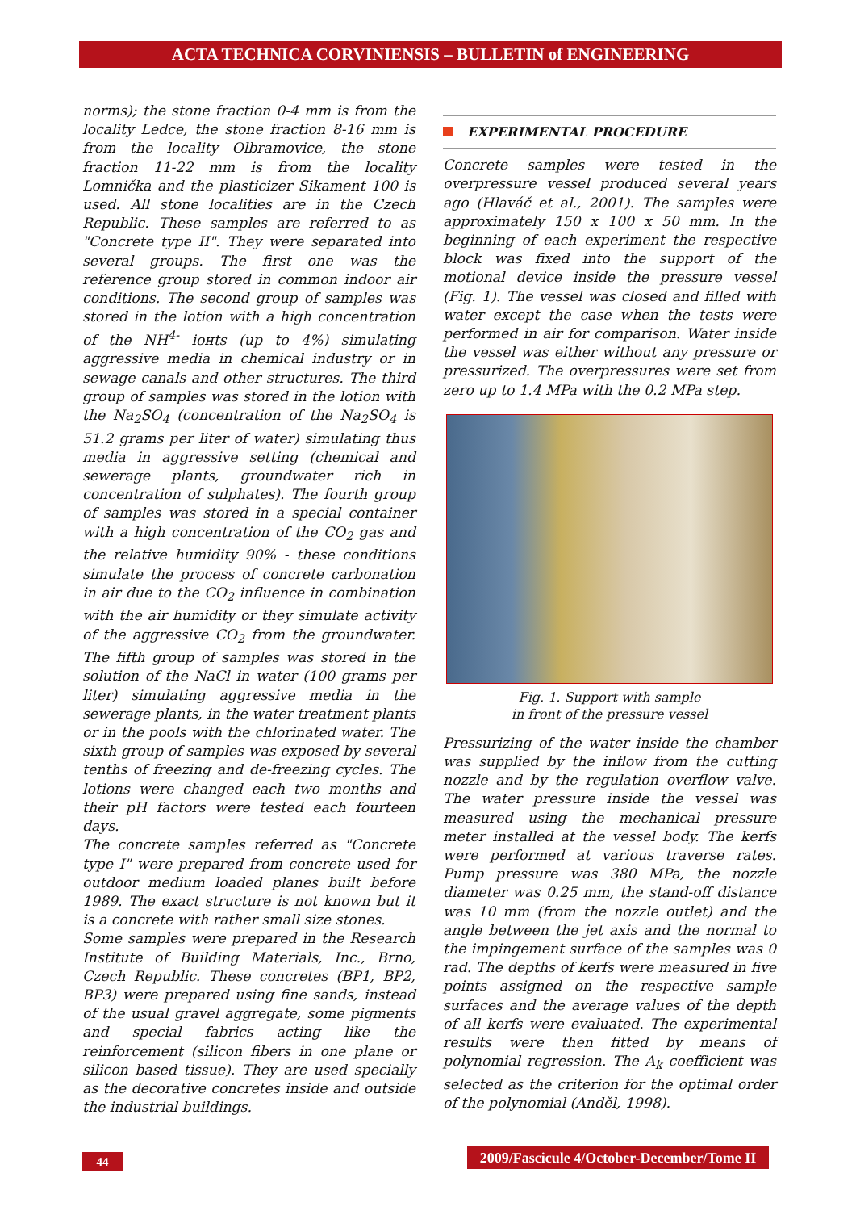ACTA TECHNICA CORVINIENSIS – BULLETIN of ENGINEERING
norms); the stone fraction 0-4 mm is from the locality Ledce, the stone fraction 8-16 mm is from the locality Olbramovice, the stone fraction 11-22 mm is from the locality Lomnička and the plasticizer Sikament 100 is used. All stone localities are in the Czech Republic. These samples are referred to as "Concrete type II". They were separated into several groups. The first one was the reference group stored in common indoor air conditions. The second group of samples was stored in the lotion with a high concentration of the NH<sup>4-</sup> iонts (up to 4%) simulating aggressive media in chemical industry or in sewage canals and other structures. The third group of samples was stored in the lotion with the Na<sub>2</sub>SO<sub>4</sub> (concentration of the Na<sub>2</sub>SO<sub>4</sub> is 51.2 grams per liter of water) simulating thus media in aggressive setting (chemical and sewerage plants, groundwater rich in concentration of sulphates). The fourth group of samples was stored in a special container with a high concentration of the CO<sub>2</sub> gas and the relative humidity 90% - these conditions simulate the process of concrete carbonation in air due to the CO<sub>2</sub> influence in combination with the air humidity or they simulate activity of the aggressive CO<sub>2</sub> from the groundwater. The fifth group of samples was stored in the solution of the NaCl in water (100 grams per liter) simulating aggressive media in the sewerage plants, in the water treatment plants or in the pools with the chlorinated water. The sixth group of samples was exposed by several tenths of freezing and de-freezing cycles. The lotions were changed each two months and their pH factors were tested each fourteen days.
The concrete samples referred as "Concrete type I" were prepared from concrete used for outdoor medium loaded planes built before 1989. The exact structure is not known but it is a concrete with rather small size stones.
Some samples were prepared in the Research Institute of Building Materials, Inc., Brno, Czech Republic. These concretes (BP1, BP2, BP3) were prepared using fine sands, instead of the usual gravel aggregate, some pigments and special fabrics acting like the reinforcement (silicon fibers in one plane or silicon based tissue). They are used specially as the decorative concretes inside and outside the industrial buildings.
EXPERIMENTAL PROCEDURE
Concrete samples were tested in the overpressure vessel produced several years ago (Hlaváč et al., 2001). The samples were approximately 150 x 100 x 50 mm. In the beginning of each experiment the respective block was fixed into the support of the motional device inside the pressure vessel (Fig. 1). The vessel was closed and filled with water except the case when the tests were performed in air for comparison. Water inside the vessel was either without any pressure or pressurized. The overpressures were set from zero up to 1.4 MPa with the 0.2 MPa step.
Fig. 1. Support with sample
in front of the pressure vessel
Pressurizing of the water inside the chamber was supplied by the inflow from the cutting nozzle and by the regulation overflow valve. The water pressure inside the vessel was measured using the mechanical pressure meter installed at the vessel body. The kerfs were performed at various traverse rates. Pump pressure was 380 MPa, the nozzle diameter was 0.25 mm, the stand-off distance was 10 mm (from the nozzle outlet) and the angle between the jet axis and the normal to the impingement surface of the samples was 0 rad. The depths of kerfs were measured in five points assigned on the respective sample surfaces and the average values of the depth of all kerfs were evaluated. The experimental results were then fitted by means of polynomial regression. The A<sub>k</sub> coefficient was selected as the criterion for the optimal order of the polynomial (Anděl, 1998).
44
2009/Fascicule 4/October-December/Tome II